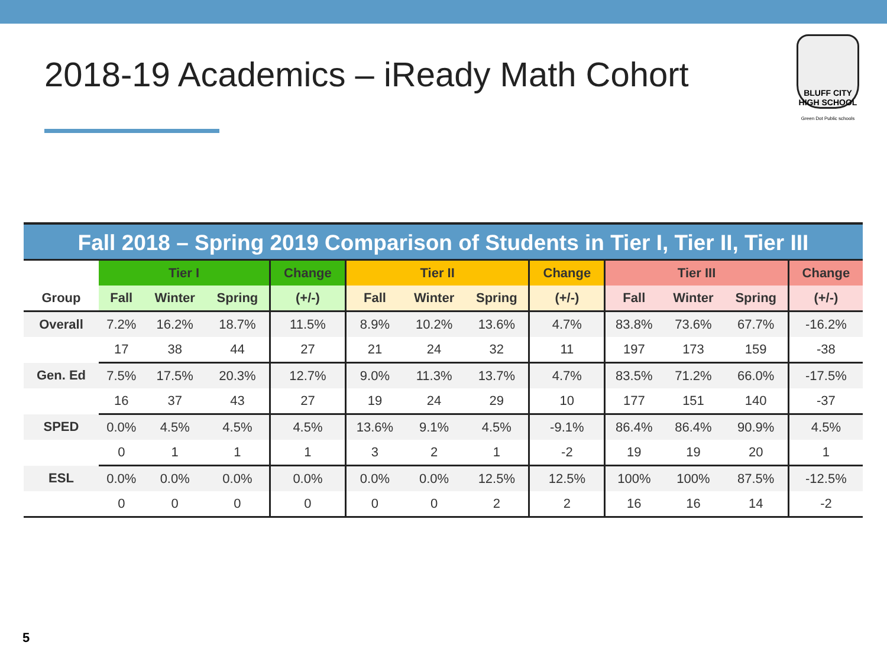2018-19 Academics – iReady Math Cohort
BLUFF CITY
HIGH SCHOOL
Green Dot Public schools
Fall 2018 – Spring 2019 Comparison of Students in Tier I, Tier II, Tier III
| | Tier I | | | Change | Tier II | | | Change | Tier III | | | Change |
| --- | --- | --- | --- | --- | --- | --- | --- | --- | --- | --- | --- | --- |
| Group | Fall | Winter | Spring | (+/-) | Fall | Winter | Spring | (+/-) | Fall | Winter | Spring | (+/-) |
| Overall | 7.2% | 16.2% | 18.7% | 11.5% | 8.9% | 10.2% | 13.6% | 4.7% | 83.8% | 73.6% | 67.7% | -16.2% |
| | 17 | 38 | 44 | 27 | 21 | 24 | 32 | 11 | 197 | 173 | 159 | -38 |
| Gen. Ed | 7.5% | 17.5% | 20.3% | 12.7% | 9.0% | 11.3% | 13.7% | 4.7% | 83.5% | 71.2% | 66.0% | -17.5% |
| | 16 | 37 | 43 | 27 | 19 | 24 | 29 | 10 | 177 | 151 | 140 | -37 |
| SPED | 0.0% | 4.5% | 4.5% | 4.5% | 13.6% | 9.1% | 4.5% | -9.1% | 86.4% | 86.4% | 90.9% | 4.5% |
| | 0 | 1 | 1 | 1 | 3 | 2 | 1 | -2 | 19 | 19 | 20 | 1 |
| ESL | 0.0% | 0.0% | 0.0% | 0.0% | 0.0% | 0.0% | 12.5% | 12.5% | 100% | 100% | 87.5% | -12.5% |
| | 0 | 0 | 0 | 0 | 0 | 0 | 2 | 2 | 16 | 16 | 14 | -2 |
5